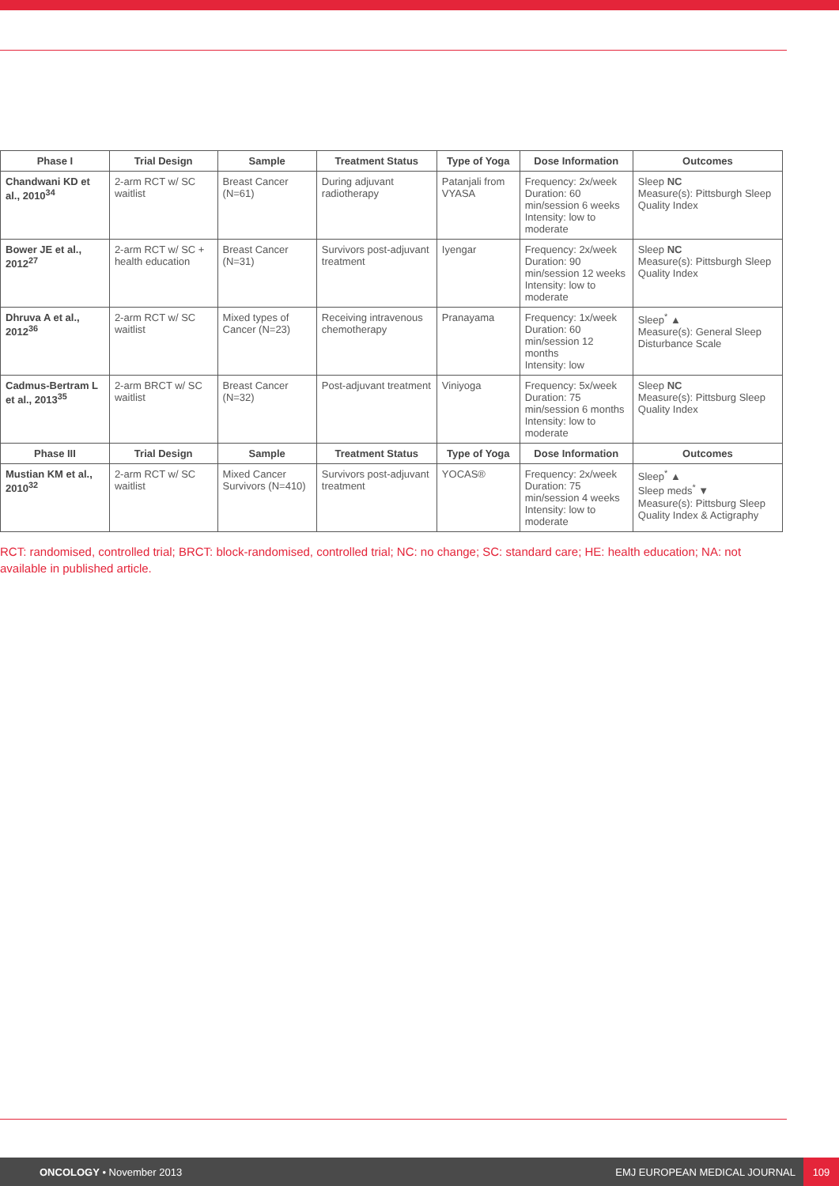| Phase I | Trial Design | Sample | Treatment Status | Type of Yoga | Dose Information | Outcomes |
| --- | --- | --- | --- | --- | --- | --- |
| Chandwani KD et al., 2010<sup>34</sup> | 2-arm RCT w/ SC waitlist | Breast Cancer (N=61) | During adjuvant radiotherapy | Patanjali from VYASA | Frequency: 2x/week Duration: 60 min/session 6 weeks Intensity: low to moderate | Sleep NC Measure(s): Pittsburgh Sleep Quality Index |
| Bower JE et al., 2012<sup>27</sup> | 2-arm RCT w/ SC + health education | Breast Cancer (N=31) | Survivors post-adjuvant treatment | Iyengar | Frequency: 2x/week Duration: 90 min/session 12 weeks Intensity: low to moderate | Sleep NC Measure(s): Pittsburgh Sleep Quality Index |
| Dhruva A et al., 2012<sup>36</sup> | 2-arm RCT w/ SC waitlist | Mixed types of Cancer (N=23) | Receiving intravenous chemotherapy | Pranayama | Frequency: 1x/week Duration: 60 min/session 12 months Intensity: low | Sleep<sup>*</sup> ▲ Measure(s): General Sleep Disturbance Scale |
| Cadmus-Bertram L et al., 2013<sup>35</sup> | 2-arm BRCT w/ SC waitlist | Breast Cancer (N=32) | Post-adjuvant treatment | Viniyoga | Frequency: 5x/week Duration: 75 min/session 6 months Intensity: low to moderate | Sleep NC Measure(s): Pittsburg Sleep Quality Index |
| Phase III | Trial Design | Sample | Treatment Status | Type of Yoga | Dose Information | Outcomes |
| Mustian KM et al., 2010<sup>32</sup> | 2-arm RCT w/ SC waitlist | Mixed Cancer Survivors (N=410) | Survivors post-adjuvant treatment | YOCAS® | Frequency: 2x/week Duration: 75 min/session 4 weeks Intensity: low to moderate | Sleep<sup>*</sup> ▲ Sleep meds<sup>*</sup> ▼ Measure(s): Pittsburg Sleep Quality Index & Actigraphy |
RCT: randomised, controlled trial; BRCT: block-randomised, controlled trial; NC: no change; SC: standard care; HE: health education; NA: not available in published article.
ONCOLOGY • November 2013 EMJ EUROPEAN MEDICAL JOURNAL
109